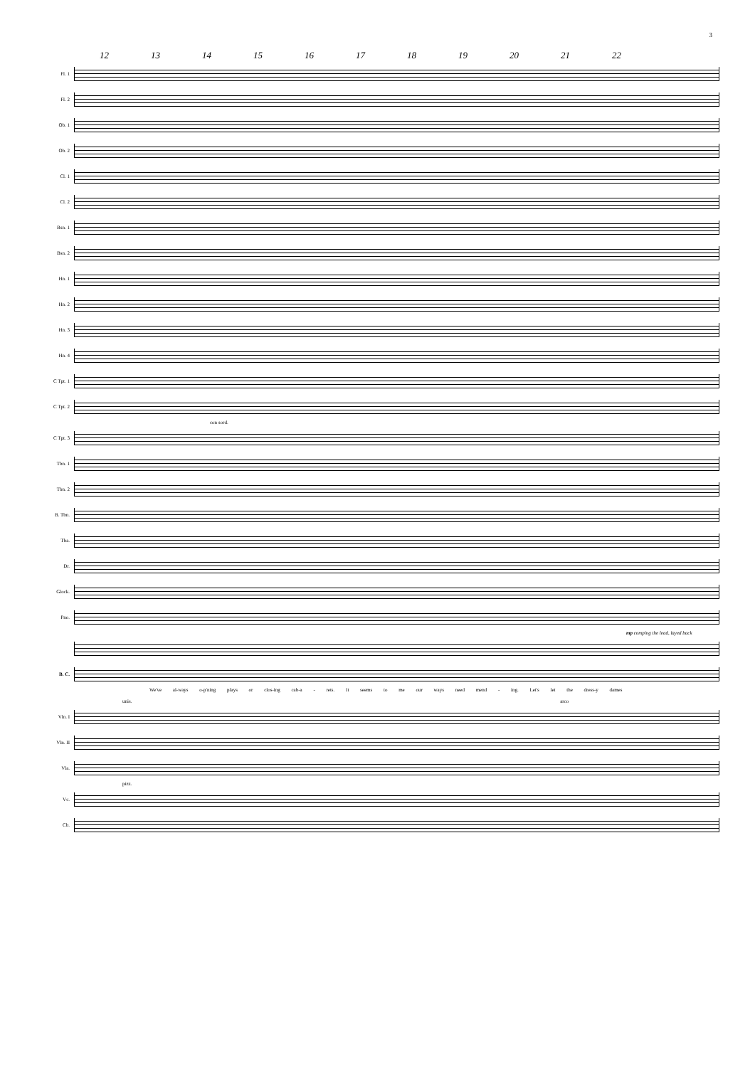3
12 13 14 15 16 17 18 19 20 21 22
Fl. 1
Fl. 2
Ob. 1
Ob. 2
Cl. 1
Cl. 2
Bsn. 1
Bsn. 2
Hn. 1
Hn. 2
Hn. 3
Hn. 4
C Tpt. 1
C Tpt. 2
con sord.
C Tpt. 3
Tbn. 1
Tbn. 2
B. Tbn.
Tba.
Dr.
Glock.
Pno.
mp comping the lead, layed back
B. C.
We've al-ways o-p'ning plays or clos-ing cab-a - rets. It seems to me our ways need mend - ing. Let's let the dress-y dames
unis. arco
Vln. I
Vln. II
Vla.
pizz.
Vc.
Cb.